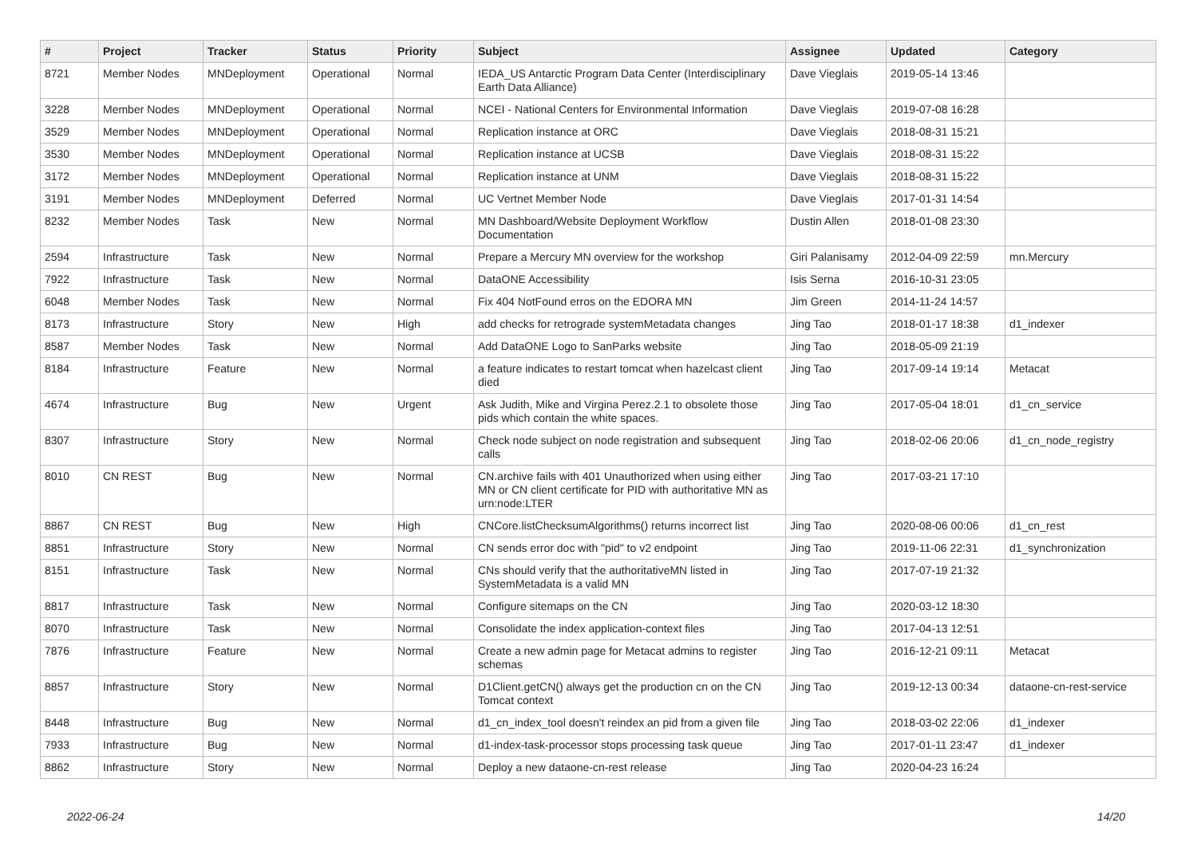| # | Project | Tracker | Status | Priority | Subject | Assignee | Updated | Category |
| --- | --- | --- | --- | --- | --- | --- | --- | --- |
| 8721 | Member Nodes | MNDeployment | Operational | Normal | IEDA_US Antarctic Program Data Center (Interdisciplinary Earth Data Alliance) | Dave Vieglais | 2019-05-14 13:46 | |
| 3228 | Member Nodes | MNDeployment | Operational | Normal | NCEI - National Centers for Environmental Information | Dave Vieglais | 2019-07-08 16:28 | |
| 3529 | Member Nodes | MNDeployment | Operational | Normal | Replication instance at ORC | Dave Vieglais | 2018-08-31 15:21 | |
| 3530 | Member Nodes | MNDeployment | Operational | Normal | Replication instance at UCSB | Dave Vieglais | 2018-08-31 15:22 | |
| 3172 | Member Nodes | MNDeployment | Operational | Normal | Replication instance at UNM | Dave Vieglais | 2018-08-31 15:22 | |
| 3191 | Member Nodes | MNDeployment | Deferred | Normal | UC Vertnet Member Node | Dave Vieglais | 2017-01-31 14:54 | |
| 8232 | Member Nodes | Task | New | Normal | MN Dashboard/Website Deployment Workflow Documentation | Dustin Allen | 2018-01-08 23:30 | |
| 2594 | Infrastructure | Task | New | Normal | Prepare a Mercury MN overview for the workshop | Giri Palanisamy | 2012-04-09 22:59 | mn.Mercury |
| 7922 | Infrastructure | Task | New | Normal | DataONE Accessibility | Isis Serna | 2016-10-31 23:05 | |
| 6048 | Member Nodes | Task | New | Normal | Fix 404 NotFound erros on the EDORA MN | Jim Green | 2014-11-24 14:57 | |
| 8173 | Infrastructure | Story | New | High | add checks for retrograde systemMetadata changes | Jing Tao | 2018-01-17 18:38 | d1_indexer |
| 8587 | Member Nodes | Task | New | Normal | Add DataONE Logo to SanParks website | Jing Tao | 2018-05-09 21:19 | |
| 8184 | Infrastructure | Feature | New | Normal | a feature indicates to restart tomcat when hazelcast client died | Jing Tao | 2017-09-14 19:14 | Metacat |
| 4674 | Infrastructure | Bug | New | Urgent | Ask Judith, Mike and Virgina Perez.2.1 to obsolete those pids which contain the white spaces. | Jing Tao | 2017-05-04 18:01 | d1_cn_service |
| 8307 | Infrastructure | Story | New | Normal | Check node subject on node registration and subsequent calls | Jing Tao | 2018-02-06 20:06 | d1_cn_node_registry |
| 8010 | CN REST | Bug | New | Normal | CN.archive fails with 401 Unauthorized when using either MN or CN client certificate for PID with authoritative MN as urn:node:LTER | Jing Tao | 2017-03-21 17:10 | |
| 8867 | CN REST | Bug | New | High | CNCore.listChecksumAlgorithms() returns incorrect list | Jing Tao | 2020-08-06 00:06 | d1_cn_rest |
| 8851 | Infrastructure | Story | New | Normal | CN sends error doc with "pid" to v2 endpoint | Jing Tao | 2019-11-06 22:31 | d1_synchronization |
| 8151 | Infrastructure | Task | New | Normal | CNs should verify that the authoritativeMN listed in SystemMetadata is a valid MN | Jing Tao | 2017-07-19 21:32 | |
| 8817 | Infrastructure | Task | New | Normal | Configure sitemaps on the CN | Jing Tao | 2020-03-12 18:30 | |
| 8070 | Infrastructure | Task | New | Normal | Consolidate the index application-context files | Jing Tao | 2017-04-13 12:51 | |
| 7876 | Infrastructure | Feature | New | Normal | Create a new admin page for Metacat admins to register schemas | Jing Tao | 2016-12-21 09:11 | Metacat |
| 8857 | Infrastructure | Story | New | Normal | D1Client.getCN() always get the production cn on the CN Tomcat context | Jing Tao | 2019-12-13 00:34 | dataone-cn-rest-service |
| 8448 | Infrastructure | Bug | New | Normal | d1_cn_index_tool doesn't reindex an pid from a given file | Jing Tao | 2018-03-02 22:06 | d1_indexer |
| 7933 | Infrastructure | Bug | New | Normal | d1-index-task-processor stops processing task queue | Jing Tao | 2017-01-11 23:47 | d1_indexer |
| 8862 | Infrastructure | Story | New | Normal | Deploy a new dataone-cn-rest release | Jing Tao | 2020-04-23 16:24 | |
2022-06-24 14/20